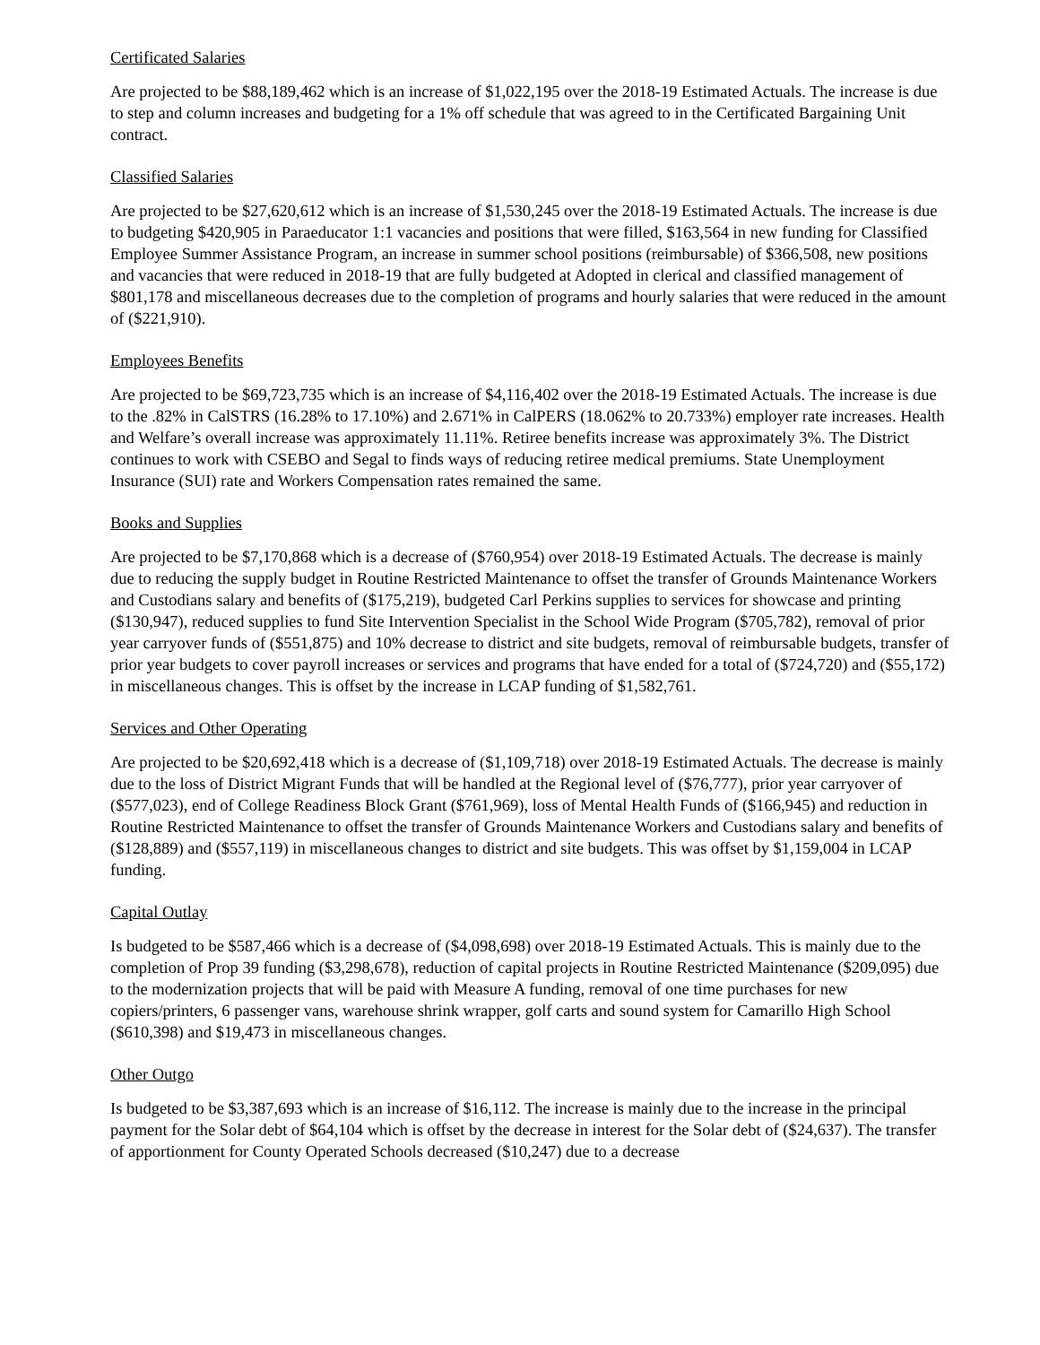Certificated Salaries
Are projected to be $88,189,462 which is an increase of $1,022,195 over the 2018-19 Estimated Actuals. The increase is due to step and column increases and budgeting for a 1% off schedule that was agreed to in the Certificated Bargaining Unit contract.
Classified Salaries
Are projected to be $27,620,612 which is an increase of $1,530,245 over the 2018-19 Estimated Actuals. The increase is due to budgeting $420,905 in Paraeducator 1:1 vacancies and positions that were filled, $163,564 in new funding for Classified Employee Summer Assistance Program, an increase in summer school positions (reimbursable) of $366,508, new positions and vacancies that were reduced in 2018-19 that are fully budgeted at Adopted in clerical and classified management of $801,178 and miscellaneous decreases due to the completion of programs and hourly salaries that were reduced in the amount of ($221,910).
Employees Benefits
Are projected to be $69,723,735 which is an increase of $4,116,402 over the 2018-19 Estimated Actuals. The increase is due to the .82% in CalSTRS (16.28% to 17.10%) and 2.671% in CalPERS (18.062% to 20.733%) employer rate increases. Health and Welfare’s overall increase was approximately 11.11%. Retiree benefits increase was approximately 3%. The District continues to work with CSEBO and Segal to finds ways of reducing retiree medical premiums. State Unemployment Insurance (SUI) rate and Workers Compensation rates remained the same.
Books and Supplies
Are projected to be $7,170,868 which is a decrease of ($760,954) over 2018-19 Estimated Actuals. The decrease is mainly due to reducing the supply budget in Routine Restricted Maintenance to offset the transfer of Grounds Maintenance Workers and Custodians salary and benefits of ($175,219), budgeted Carl Perkins supplies to services for showcase and printing ($130,947), reduced supplies to fund Site Intervention Specialist in the School Wide Program ($705,782), removal of prior year carryover funds of ($551,875) and 10% decrease to district and site budgets, removal of reimbursable budgets, transfer of prior year budgets to cover payroll increases or services and programs that have ended for a total of ($724,720) and ($55,172) in miscellaneous changes. This is offset by the increase in LCAP funding of $1,582,761.
Services and Other Operating
Are projected to be $20,692,418 which is a decrease of ($1,109,718) over 2018-19 Estimated Actuals. The decrease is mainly due to the loss of District Migrant Funds that will be handled at the Regional level of ($76,777), prior year carryover of ($577,023), end of College Readiness Block Grant ($761,969), loss of Mental Health Funds of ($166,945) and reduction in Routine Restricted Maintenance to offset the transfer of Grounds Maintenance Workers and Custodians salary and benefits of ($128,889) and ($557,119) in miscellaneous changes to district and site budgets. This was offset by $1,159,004 in LCAP funding.
Capital Outlay
Is budgeted to be $587,466 which is a decrease of ($4,098,698) over 2018-19 Estimated Actuals. This is mainly due to the completion of Prop 39 funding ($3,298,678), reduction of capital projects in Routine Restricted Maintenance ($209,095) due to the modernization projects that will be paid with Measure A funding, removal of one time purchases for new copiers/printers, 6 passenger vans, warehouse shrink wrapper, golf carts and sound system for Camarillo High School ($610,398) and $19,473 in miscellaneous changes.
Other Outgo
Is budgeted to be $3,387,693 which is an increase of $16,112. The increase is mainly due to the increase in the principal payment for the Solar debt of $64,104 which is offset by the decrease in interest for the Solar debt of ($24,637). The transfer of apportionment for County Operated Schools decreased ($10,247) due to a decrease